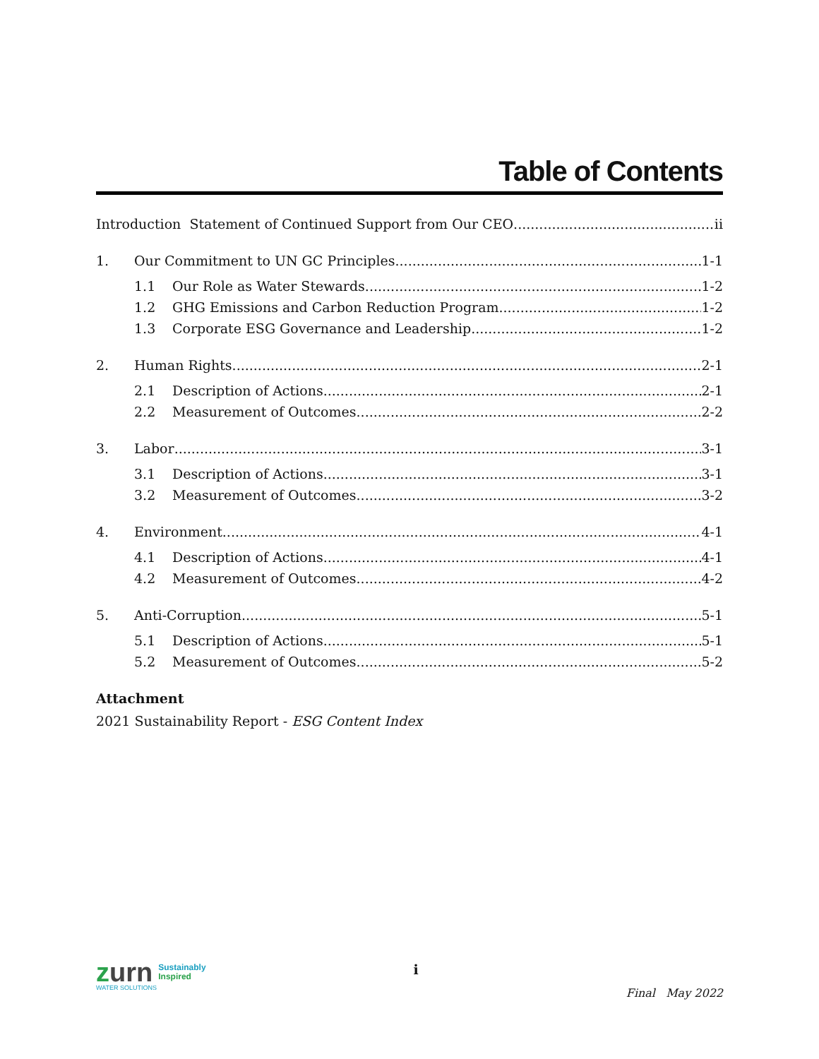Table of Contents
Introduction Statement of Continued Support from Our CEO ii
1. Our Commitment to UN GC Principles 1-1
1.1 Our Role as Water Stewards 1-2
1.2 GHG Emissions and Carbon Reduction Program 1-2
1.3 Corporate ESG Governance and Leadership 1-2
2. Human Rights 2-1
2.1 Description of Actions 2-1
2.2 Measurement of Outcomes 2-2
3. Labor 3-1
3.1 Description of Actions 3-1
3.2 Measurement of Outcomes 3-2
4. Environment 4-1
4.1 Description of Actions 4-1
4.2 Measurement of Outcomes 4-2
5. Anti-Corruption 5-1
5.1 Description of Actions 5-1
5.2 Measurement of Outcomes 5-2
Attachment
2021 Sustainability Report - ESG Content Index
zurn Sustainably
Inspired
WATER SOLUTIONS
i
Final May 2022